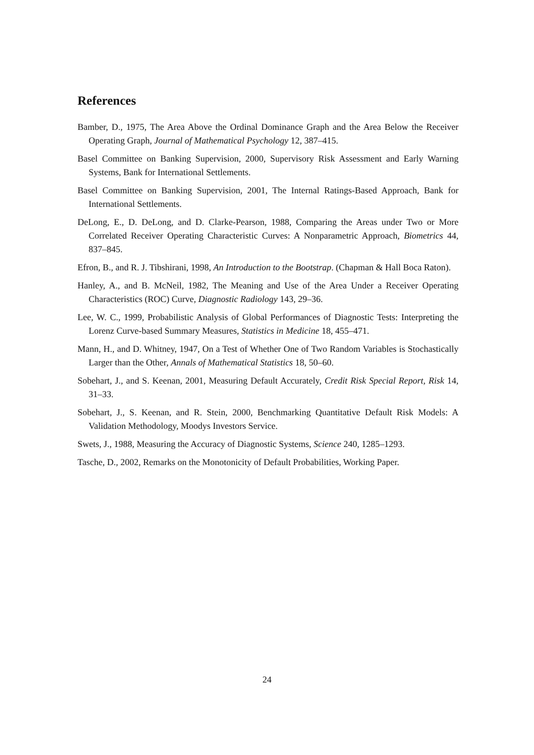References
Bamber, D., 1975, The Area Above the Ordinal Dominance Graph and the Area Below the Receiver Operating Graph, Journal of Mathematical Psychology 12, 387–415.
Basel Committee on Banking Supervision, 2000, Supervisory Risk Assessment and Early Warning Systems, Bank for International Settlements.
Basel Committee on Banking Supervision, 2001, The Internal Ratings-Based Approach, Bank for International Settlements.
DeLong, E., D. DeLong, and D. Clarke-Pearson, 1988, Comparing the Areas under Two or More Correlated Receiver Operating Characteristic Curves: A Nonparametric Approach, Biometrics 44, 837–845.
Efron, B., and R. J. Tibshirani, 1998, An Introduction to the Bootstrap. (Chapman & Hall Boca Raton).
Hanley, A., and B. McNeil, 1982, The Meaning and Use of the Area Under a Receiver Operating Characteristics (ROC) Curve, Diagnostic Radiology 143, 29–36.
Lee, W. C., 1999, Probabilistic Analysis of Global Performances of Diagnostic Tests: Interpreting the Lorenz Curve-based Summary Measures, Statistics in Medicine 18, 455–471.
Mann, H., and D. Whitney, 1947, On a Test of Whether One of Two Random Variables is Stochastically Larger than the Other, Annals of Mathematical Statistics 18, 50–60.
Sobehart, J., and S. Keenan, 2001, Measuring Default Accurately, Credit Risk Special Report, Risk 14, 31–33.
Sobehart, J., S. Keenan, and R. Stein, 2000, Benchmarking Quantitative Default Risk Models: A Validation Methodology, Moodys Investors Service.
Swets, J., 1988, Measuring the Accuracy of Diagnostic Systems, Science 240, 1285–1293.
Tasche, D., 2002, Remarks on the Monotonicity of Default Probabilities, Working Paper.
24